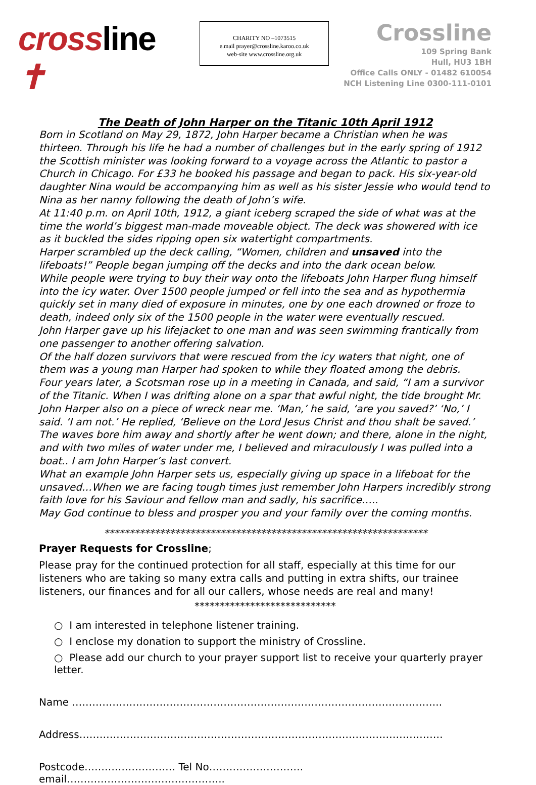crossline ✝
CHARITY NO –1073515
e.mail prayer@crossline.karoo.co.uk
web-site www.crossline.org.uk
Crossline
109 Spring Bank
Hull, HU3 1BH
Office Calls ONLY - 01482 610054
NCH Listening Line 0300-111-0101
The Death of John Harper on the Titanic 10th April 1912
Born in Scotland on May 29, 1872, John Harper became a Christian when he was thirteen. Through his life he had a number of challenges but in the early spring of 1912 the Scottish minister was looking forward to a voyage across the Atlantic to pastor a Church in Chicago. For £33 he booked his passage and began to pack. His six-year-old daughter Nina would be accompanying him as well as his sister Jessie who would tend to Nina as her nanny following the death of John’s wife.
At 11:40 p.m. on April 10th, 1912, a giant iceberg scraped the side of what was at the time the world’s biggest man-made moveable object. The deck was showered with ice as it buckled the sides ripping open six watertight compartments.
Harper scrambled up the deck calling, “Women, children and unsaved into the lifeboats!” People began jumping off the decks and into the dark ocean below.
While people were trying to buy their way onto the lifeboats John Harper flung himself into the icy water. Over 1500 people jumped or fell into the sea and as hypothermia quickly set in many died of exposure in minutes, one by one each drowned or froze to death, indeed only six of the 1500 people in the water were eventually rescued.
John Harper gave up his lifejacket to one man and was seen swimming frantically from one passenger to another offering salvation.
Of the half dozen survivors that were rescued from the icy waters that night, one of them was a young man Harper had spoken to while they floated among the debris.
Four years later, a Scotsman rose up in a meeting in Canada, and said, “I am a survivor of the Titanic. When I was drifting alone on a spar that awful night, the tide brought Mr. John Harper also on a piece of wreck near me. ‘Man,’ he said, ‘are you saved?’ ‘No,’ I said. ‘I am not.’ He replied, ‘Believe on the Lord Jesus Christ and thou shalt be saved.’ The waves bore him away and shortly after he went down; and there, alone in the night, and with two miles of water under me, I believed and miraculously I was pulled into a boat.. I am John Harper’s last convert.
What an example John Harper sets us, especially giving up space in a lifeboat for the unsaved…When we are facing tough times just remember John Harpers incredibly strong faith love for his Saviour and fellow man and sadly, his sacrifice…..
May God continue to bless and prosper you and your family over the coming months.
****************************************************************
Prayer Requests for Crossline;
Please pray for the continued protection for all staff, especially at this time for our listeners who are taking so many extra calls and putting in extra shifts, our trainee listeners, our finances and for all our callers, whose needs are real and many!
****************************
○ I am interested in telephone listener training.
○ I enclose my donation to support the ministry of Crossline.
○ Please add our church to your prayer support list to receive your quarterly prayer letter.
Name ………………………………………………………………………………………………..
Address………………………………………………………………………………………………
Postcode……………………… Tel No………………………. email………………………………………..